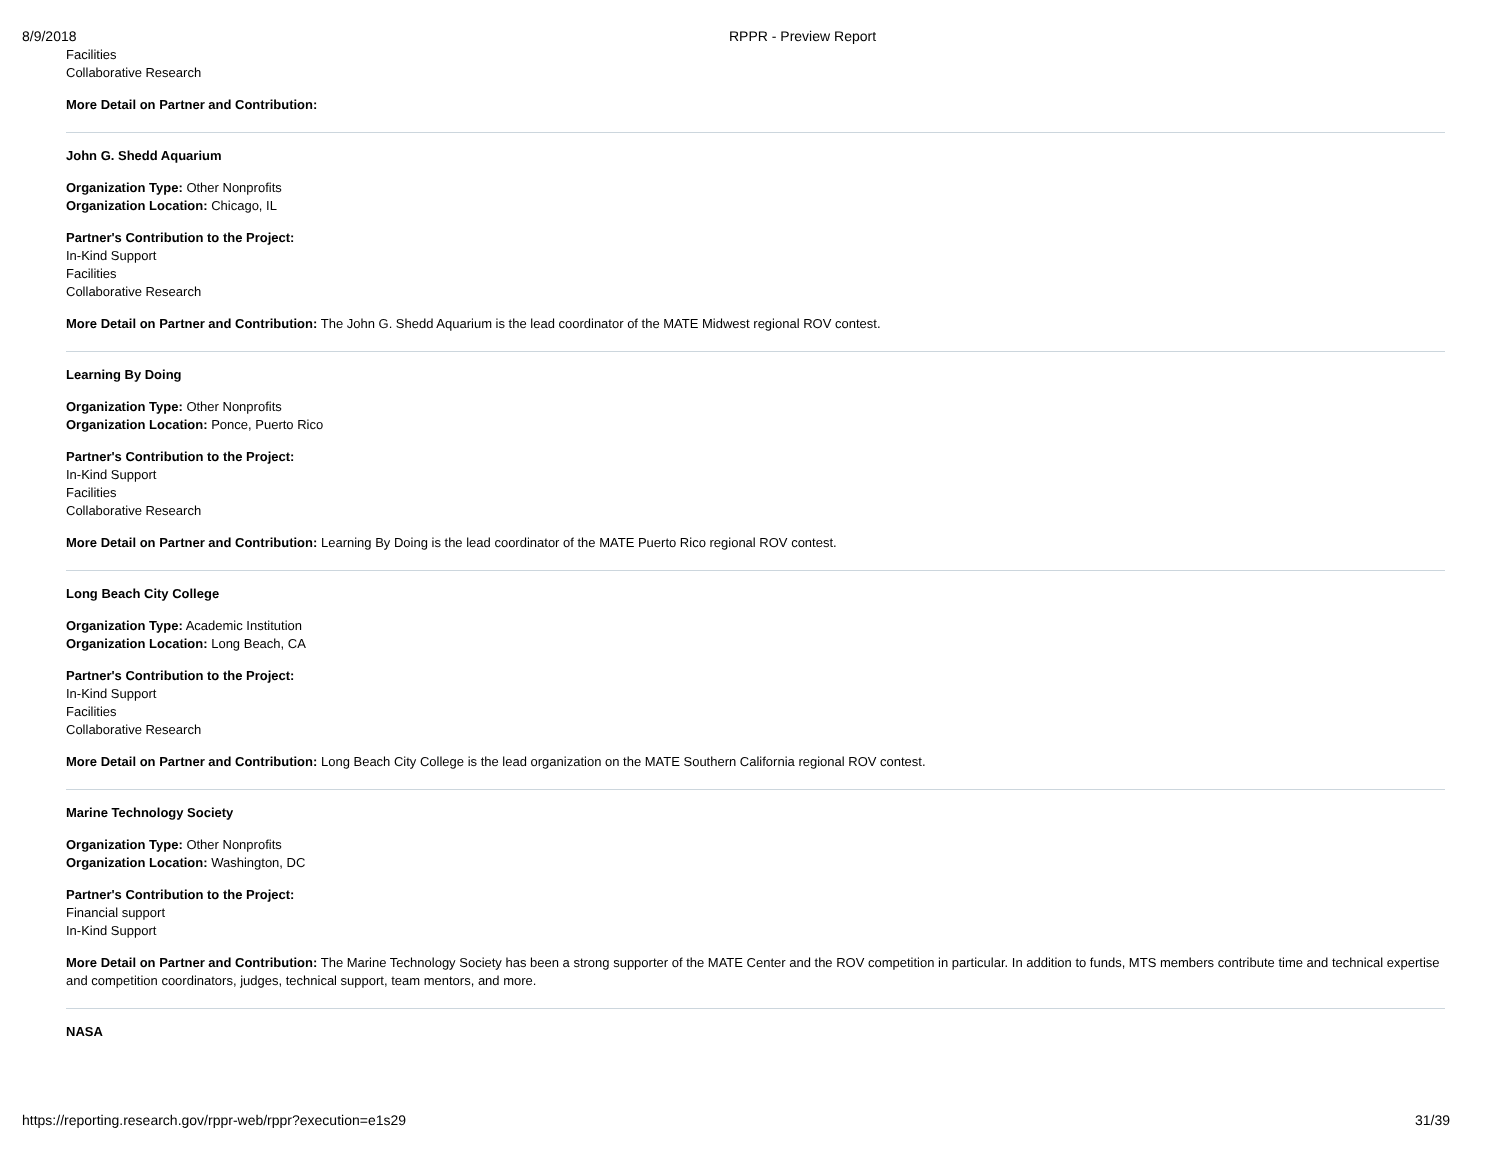8/9/2018 RPPR - Preview Report
Facilities
Collaborative Research
More Detail on Partner and Contribution:
John G. Shedd Aquarium
Organization Type: Other Nonprofits
Organization Location: Chicago, IL
Partner's Contribution to the Project:
In-Kind Support
Facilities
Collaborative Research
More Detail on Partner and Contribution: The John G. Shedd Aquarium is the lead coordinator of the MATE Midwest regional ROV contest.
Learning By Doing
Organization Type: Other Nonprofits
Organization Location: Ponce, Puerto Rico
Partner's Contribution to the Project:
In-Kind Support
Facilities
Collaborative Research
More Detail on Partner and Contribution: Learning By Doing is the lead coordinator of the MATE Puerto Rico regional ROV contest.
Long Beach City College
Organization Type: Academic Institution
Organization Location: Long Beach, CA
Partner's Contribution to the Project:
In-Kind Support
Facilities
Collaborative Research
More Detail on Partner and Contribution: Long Beach City College is the lead organization on the MATE Southern California regional ROV contest.
Marine Technology Society
Organization Type: Other Nonprofits
Organization Location: Washington, DC
Partner's Contribution to the Project:
Financial support
In-Kind Support
More Detail on Partner and Contribution: The Marine Technology Society has been a strong supporter of the MATE Center and the ROV competition in particular. In addition to funds, MTS members contribute time and technical expertise and competition coordinators, judges, technical support, team mentors, and more.
NASA
https://reporting.research.gov/rppr-web/rppr?execution=e1s29 31/39